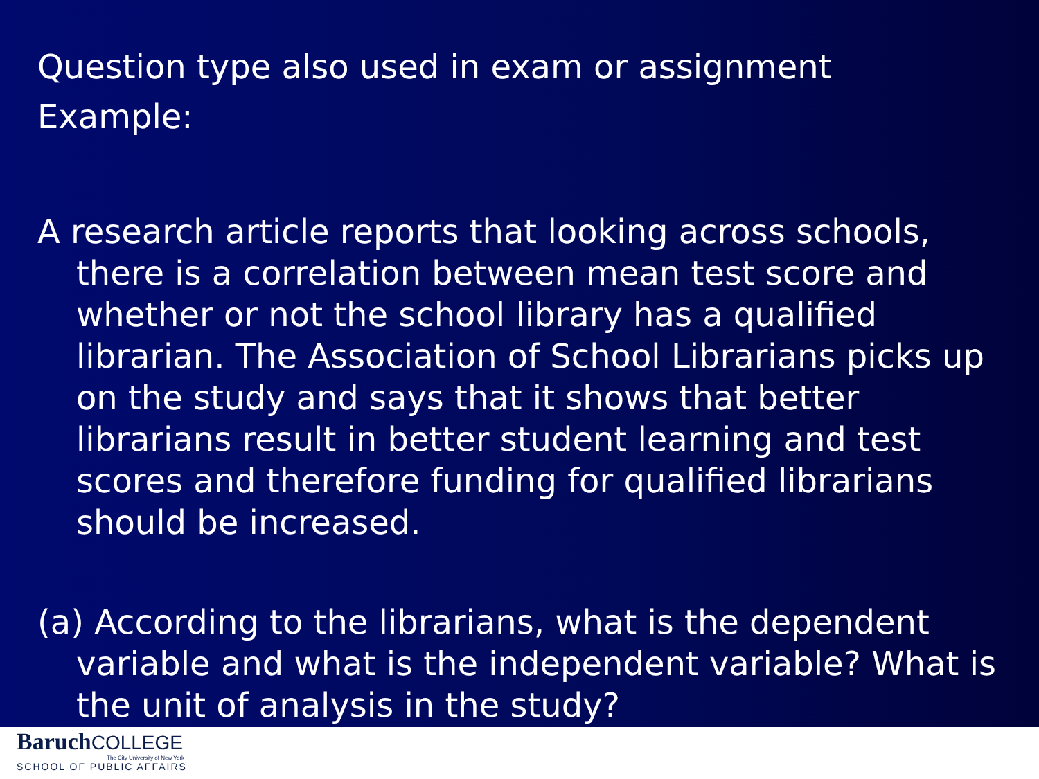Question type also used in exam or assignment
Example:
A research article reports that looking across schools, there is a correlation between mean test score and whether or not the school library has a qualified librarian. The Association of School Librarians picks up on the study and says that it shows that better librarians result in better student learning and test scores and therefore funding for qualified librarians should be increased.
(a) According to the librarians, what is the dependent variable and what is the independent variable? What is the unit of analysis in the study?
BaruchCOLLEGE
The City University of New York
SCHOOL OF PUBLIC AFFAIRS